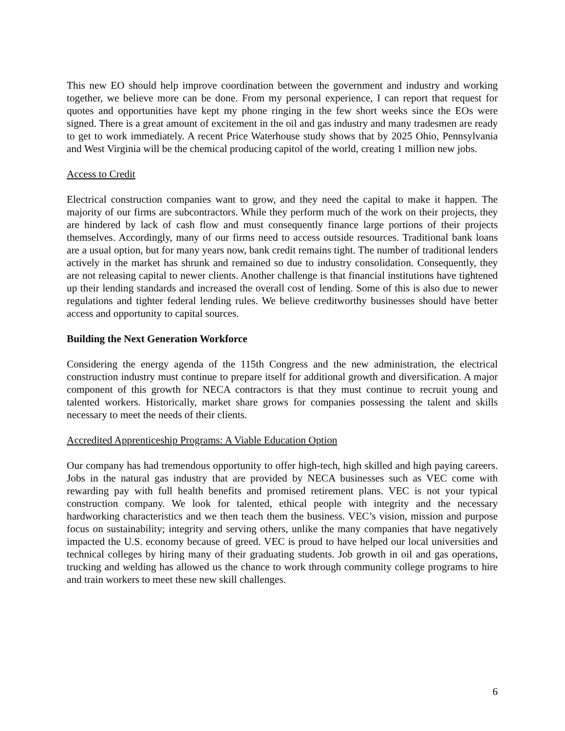This new EO should help improve coordination between the government and industry and working together, we believe more can be done. From my personal experience, I can report that request for quotes and opportunities have kept my phone ringing in the few short weeks since the EOs were signed. There is a great amount of excitement in the oil and gas industry and many tradesmen are ready to get to work immediately. A recent Price Waterhouse study shows that by 2025 Ohio, Pennsylvania and West Virginia will be the chemical producing capitol of the world, creating 1 million new jobs.
Access to Credit
Electrical construction companies want to grow, and they need the capital to make it happen. The majority of our firms are subcontractors. While they perform much of the work on their projects, they are hindered by lack of cash flow and must consequently finance large portions of their projects themselves. Accordingly, many of our firms need to access outside resources. Traditional bank loans are a usual option, but for many years now, bank credit remains tight. The number of traditional lenders actively in the market has shrunk and remained so due to industry consolidation. Consequently, they are not releasing capital to newer clients. Another challenge is that financial institutions have tightened up their lending standards and increased the overall cost of lending. Some of this is also due to newer regulations and tighter federal lending rules. We believe creditworthy businesses should have better access and opportunity to capital sources.
Building the Next Generation Workforce
Considering the energy agenda of the 115th Congress and the new administration, the electrical construction industry must continue to prepare itself for additional growth and diversification. A major component of this growth for NECA contractors is that they must continue to recruit young and talented workers. Historically, market share grows for companies possessing the talent and skills necessary to meet the needs of their clients.
Accredited Apprenticeship Programs: A Viable Education Option
Our company has had tremendous opportunity to offer high-tech, high skilled and high paying careers. Jobs in the natural gas industry that are provided by NECA businesses such as VEC come with rewarding pay with full health benefits and promised retirement plans. VEC is not your typical construction company. We look for talented, ethical people with integrity and the necessary hardworking characteristics and we then teach them the business. VEC’s vision, mission and purpose focus on sustainability; integrity and serving others, unlike the many companies that have negatively impacted the U.S. economy because of greed. VEC is proud to have helped our local universities and technical colleges by hiring many of their graduating students. Job growth in oil and gas operations, trucking and welding has allowed us the chance to work through community college programs to hire and train workers to meet these new skill challenges.
6